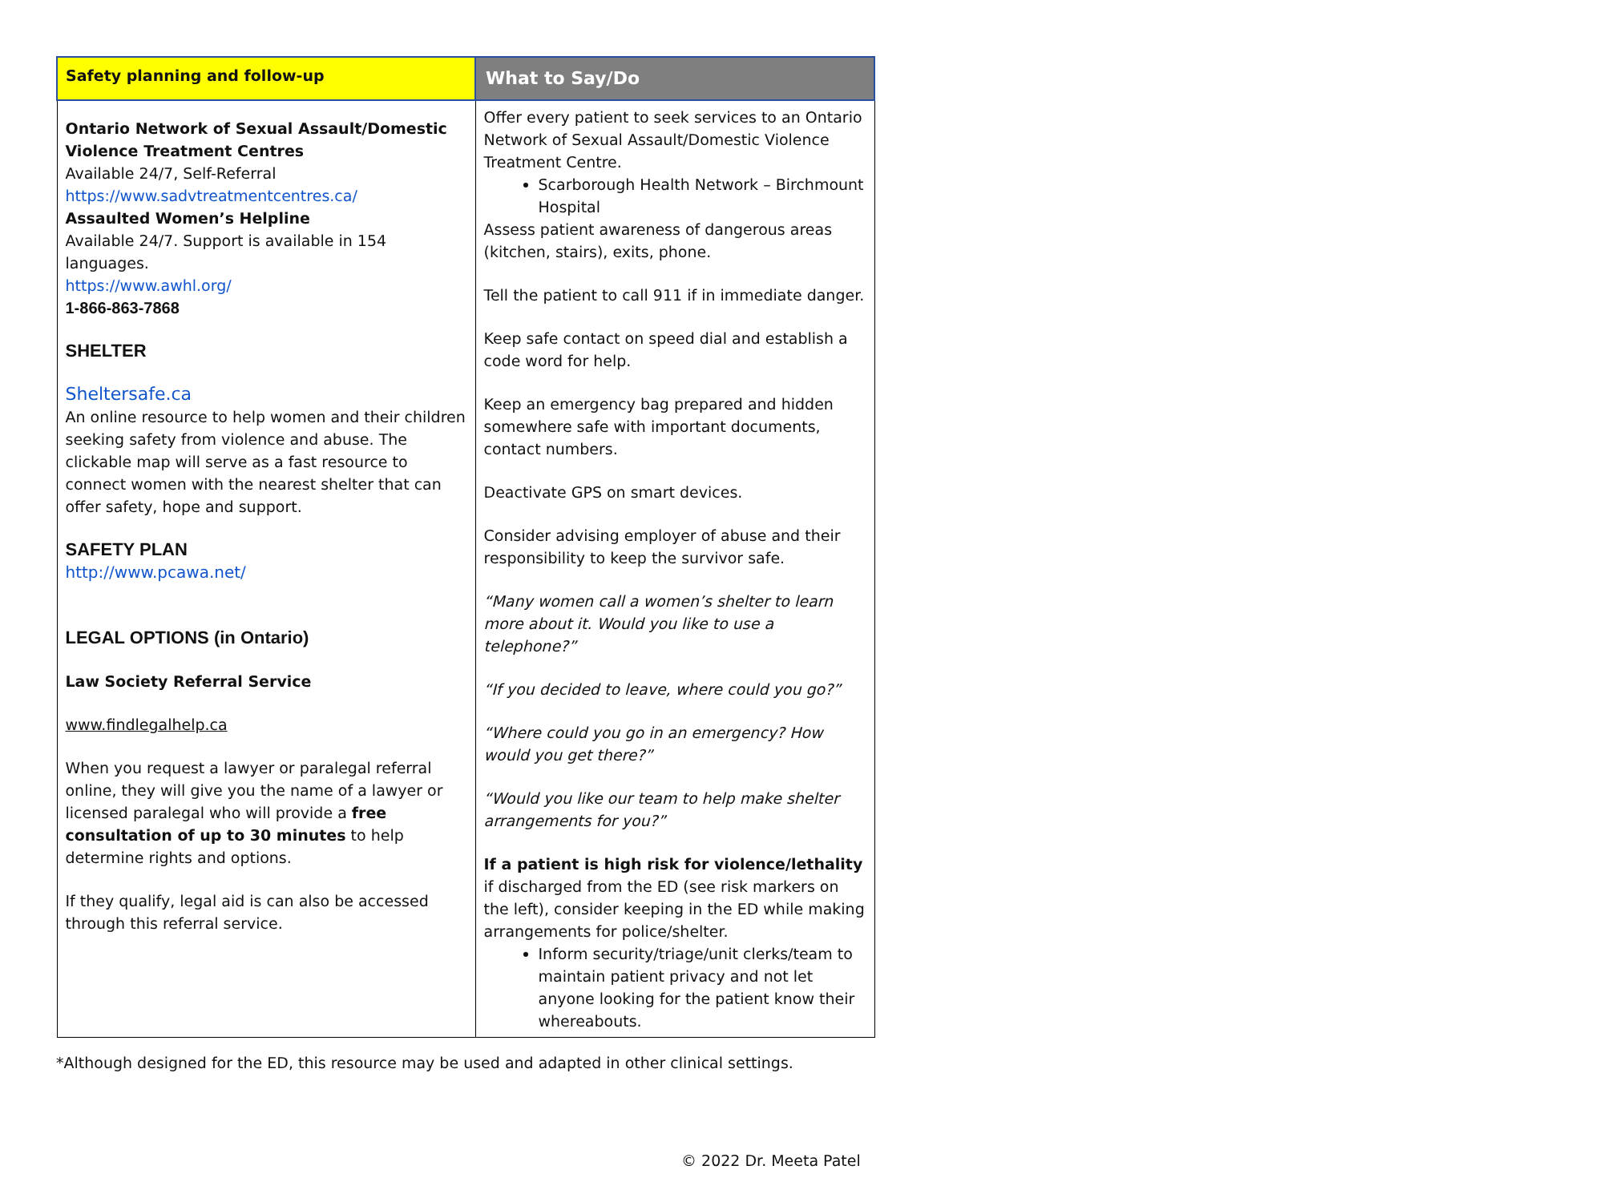| Safety planning and follow-up | What to Say/Do |
| --- | --- |
| Ontario Network of Sexual Assault/Domestic Violence Treatment Centres Available 24/7, Self-Referral https://www.sadvtreatmentcentres.ca/ Assaulted Women’s Helpline Available 24/7. Support is available in 154 languages. https://www.awhl.org/ 1-866-863-7868 SHELTER Sheltersafe.ca An online resource to help women and their children seeking safety from violence and abuse. The clickable map will serve as a fast resource to connect women with the nearest shelter that can offer safety, hope and support. SAFETY PLAN http://www.pcawa.net/ LEGAL OPTIONS (in Ontario) Law Society Referral Service www.findlegalhelp.ca When you request a lawyer or paralegal referral online, they will give you the name of a lawyer or licensed paralegal who will provide a free consultation of up to 30 minutes to help determine rights and options. If they qualify, legal aid is can also be accessed through this referral service. | Offer every patient to seek services to an Ontario Network of Sexual Assault/Domestic Violence Treatment Centre. Scarborough Health Network – Birchmount Hospital Assess patient awareness of dangerous areas (kitchen, stairs), exits, phone. Tell the patient to call 911 if in immediate danger. Keep safe contact on speed dial and establish a code word for help. Keep an emergency bag prepared and hidden somewhere safe with important documents, contact numbers. Deactivate GPS on smart devices. Consider advising employer of abuse and their responsibility to keep the survivor safe. “Many women call a women’s shelter to learn more about it. Would you like to use a telephone?” “If you decided to leave, where could you go?” “Where could you go in an emergency? How would you get there?” “Would you like our team to help make shelter arrangements for you?” If a patient is high risk for violence/lethality if discharged from the ED (see risk markers on the left), consider keeping in the ED while making arrangements for police/shelter. Inform security/triage/unit clerks/team to maintain patient privacy and not let anyone looking for the patient know their whereabouts. |
*Although designed for the ED, this resource may be used and adapted in other clinical settings.
© 2022 Dr. Meeta Patel